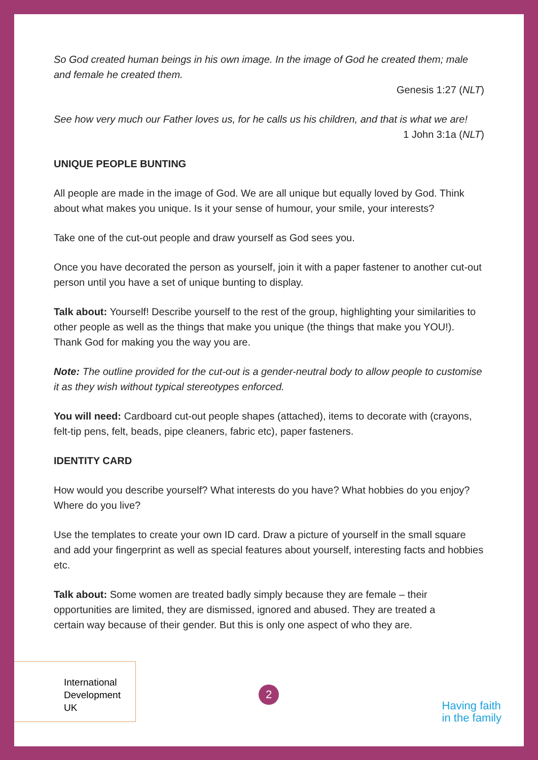So God created human beings in his own image. In the image of God he created them; male and female he created them.
Genesis 1:27 (NLT)
See how very much our Father loves us, for he calls us his children, and that is what we are!
1 John 3:1a (NLT)
UNIQUE PEOPLE BUNTING
All people are made in the image of God. We are all unique but equally loved by God. Think about what makes you unique. Is it your sense of humour, your smile, your interests?
Take one of the cut-out people and draw yourself as God sees you.
Once you have decorated the person as yourself, join it with a paper fastener to another cut-out person until you have a set of unique bunting to display.
Talk about: Yourself! Describe yourself to the rest of the group, highlighting your similarities to other people as well as the things that make you unique (the things that make you YOU!). Thank God for making you the way you are.
Note: The outline provided for the cut-out is a gender-neutral body to allow people to customise it as they wish without typical stereotypes enforced.
You will need: Cardboard cut-out people shapes (attached), items to decorate with (crayons, felt-tip pens, felt, beads, pipe cleaners, fabric etc), paper fasteners.
IDENTITY CARD
How would you describe yourself? What interests do you have? What hobbies do you enjoy? Where do you live?
Use the templates to create your own ID card. Draw a picture of yourself in the small square and add your fingerprint as well as special features about yourself, interesting facts and hobbies etc.
Talk about: Some women are treated badly simply because they are female – their opportunities are limited, they are dismissed, ignored and abused. They are treated a certain way because of their gender. But this is only one aspect of who they are.
International
Development
UK
2
Having faith
in the family